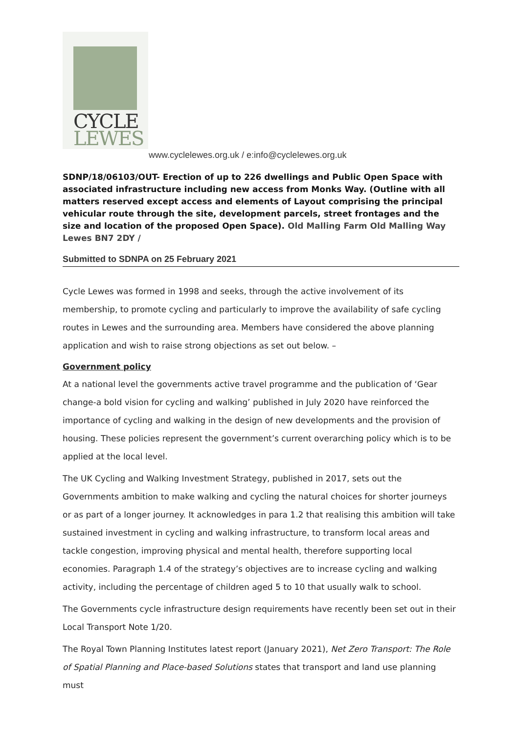CYCLE
LEWES
www.cyclelewes.org.uk / e:info@cyclelewes.org.uk
SDNP/18/06103/OUT- Erection of up to 226 dwellings and Public Open Space with associated infrastructure including new access from Monks Way. (Outline with all matters reserved except access and elements of Layout comprising the principal vehicular route through the site, development parcels, street frontages and the size and location of the proposed Open Space). Old Malling Farm Old Malling Way Lewes BN7 2DY /
Submitted to SDNPA on 25 February 2021
Cycle Lewes was formed in 1998 and seeks, through the active involvement of its membership, to promote cycling and particularly to improve the availability of safe cycling routes in Lewes and the surrounding area. Members have considered the above planning application and wish to raise strong objections as set out below. –
Government policy
At a national level the governments active travel programme and the publication of ‘Gear change-a bold vision for cycling and walking’ published in July 2020 have reinforced the importance of cycling and walking in the design of new developments and the provision of housing. These policies represent the government’s current overarching policy which is to be applied at the local level.
The UK Cycling and Walking Investment Strategy, published in 2017, sets out the Governments ambition to make walking and cycling the natural choices for shorter journeys or as part of a longer journey. It acknowledges in para 1.2 that realising this ambition will take sustained investment in cycling and walking infrastructure, to transform local areas and tackle congestion, improving physical and mental health, therefore supporting local economies. Paragraph 1.4 of the strategy’s objectives are to increase cycling and walking activity, including the percentage of children aged 5 to 10 that usually walk to school.
The Governments cycle infrastructure design requirements have recently been set out in their Local Transport Note 1/20.
The Royal Town Planning Institutes latest report (January 2021), Net Zero Transport: The Role of Spatial Planning and Place-based Solutions states that transport and land use planning must